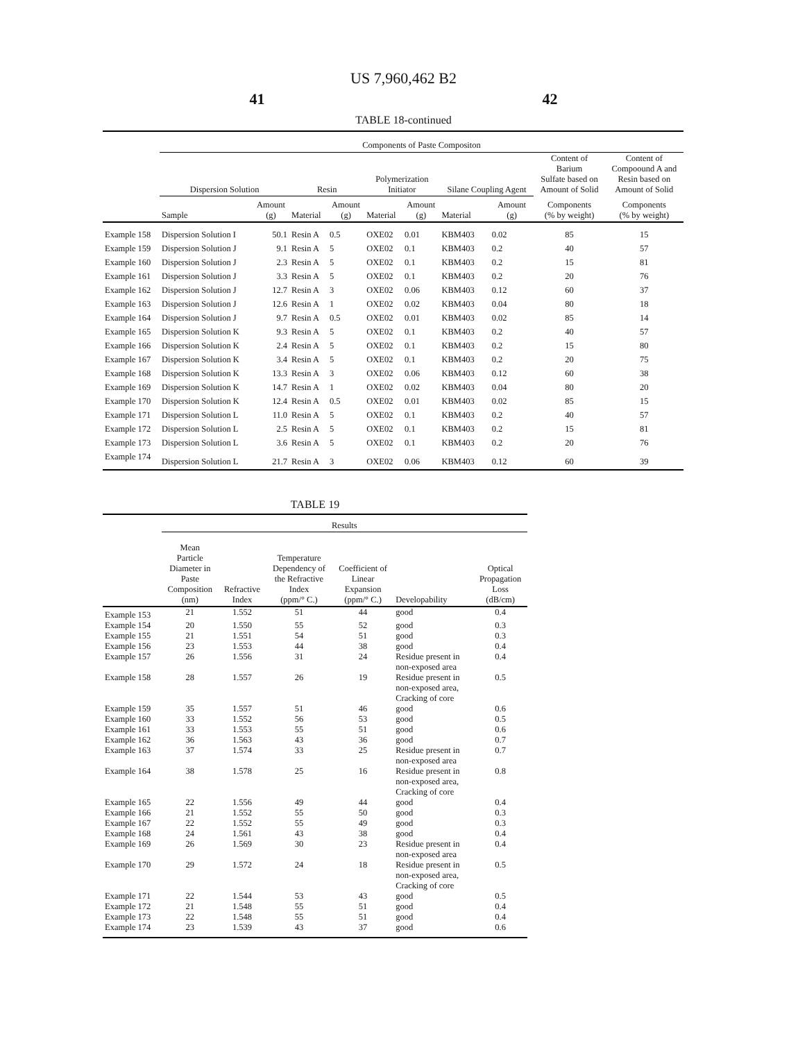US 7,960,462 B2
41 42
TABLE 18-continued
| | Components of Paste Compositon | | | | | | | | | |
| --- | --- | --- | --- | --- | --- | --- | --- | --- | --- | --- |
| | Dispersion Solution | | Resin | | Polymerization Initiator | | Silane Coupling Agent | | Content of Barium Sulfate based on Amount of Solid | Content of Compoound A and Resin based on Amount of Solid |
| | Sample | Amount (g) | Material | Amount (g) | Material | Amount (g) | Material | Amount (g) | Components (% by weight) | Components (% by weight) |
| Example 158 | Dispersion Solution I | 50.1 | Resin A | 0.5 | OXE02 | 0.01 | KBM403 | 0.02 | 85 | 15 |
| Example 159 | Dispersion Solution J | 9.1 | Resin A | 5 | OXE02 | 0.1 | KBM403 | 0.2 | 40 | 57 |
| Example 160 | Dispersion Solution J | 2.3 | Resin A | 5 | OXE02 | 0.1 | KBM403 | 0.2 | 15 | 81 |
| Example 161 | Dispersion Solution J | 3.3 | Resin A | 5 | OXE02 | 0.1 | KBM403 | 0.2 | 20 | 76 |
| Example 162 | Dispersion Solution J | 12.7 | Resin A | 3 | OXE02 | 0.06 | KBM403 | 0.12 | 60 | 37 |
| Example 163 | Dispersion Solution J | 12.6 | Resin A | 1 | OXE02 | 0.02 | KBM403 | 0.04 | 80 | 18 |
| Example 164 | Dispersion Solution J | 9.7 | Resin A | 0.5 | OXE02 | 0.01 | KBM403 | 0.02 | 85 | 14 |
| Example 165 | Dispersion Solution K | 9.3 | Resin A | 5 | OXE02 | 0.1 | KBM403 | 0.2 | 40 | 57 |
| Example 166 | Dispersion Solution K | 2.4 | Resin A | 5 | OXE02 | 0.1 | KBM403 | 0.2 | 15 | 80 |
| Example 167 | Dispersion Solution K | 3.4 | Resin A | 5 | OXE02 | 0.1 | KBM403 | 0.2 | 20 | 75 |
| Example 168 | Dispersion Solution K | 13.3 | Resin A | 3 | OXE02 | 0.06 | KBM403 | 0.12 | 60 | 38 |
| Example 169 | Dispersion Solution K | 14.7 | Resin A | 1 | OXE02 | 0.02 | KBM403 | 0.04 | 80 | 20 |
| Example 170 | Dispersion Solution K | 12.4 | Resin A | 0.5 | OXE02 | 0.01 | KBM403 | 0.02 | 85 | 15 |
| Example 171 | Dispersion Solution L | 11.0 | Resin A | 5 | OXE02 | 0.1 | KBM403 | 0.2 | 40 | 57 |
| Example 172 | Dispersion Solution L | 2.5 | Resin A | 5 | OXE02 | 0.1 | KBM403 | 0.2 | 15 | 81 |
| Example 173 | Dispersion Solution L | 3.6 | Resin A | 5 | OXE02 | 0.1 | KBM403 | 0.2 | 20 | 76 |
| Example 174 | Dispersion Solution L | 21.7 | Resin A | 3 | OXE02 | 0.06 | KBM403 | 0.12 | 60 | 39 |
TABLE 19
| | Results | | | | | |
| --- | --- | --- | --- | --- | --- | --- |
| | Mean Particle Diameter in Paste Composition (nm) | Refractive Index | Temperature Dependency of the Refractive Index (ppm/° C.) | Coefficient of Linear Expansion (ppm/° C.) | Developability | Optical Propagation Loss (dB/cm) |
| Example 153 | 21 | 1.552 | 51 | 44 | good | 0.4 |
| Example 154 | 20 | 1.550 | 55 | 52 | good | 0.3 |
| Example 155 | 21 | 1.551 | 54 | 51 | good | 0.3 |
| Example 156 | 23 | 1.553 | 44 | 38 | good | 0.4 |
| Example 157 | 26 | 1.556 | 31 | 24 | Residue present in non-exposed area | 0.4 |
| Example 158 | 28 | 1.557 | 26 | 19 | Residue present in non-exposed area, Cracking of core | 0.5 |
| Example 159 | 35 | 1.557 | 51 | 46 | good | 0.6 |
| Example 160 | 33 | 1.552 | 56 | 53 | good | 0.5 |
| Example 161 | 33 | 1.553 | 55 | 51 | good | 0.6 |
| Example 162 | 36 | 1.563 | 43 | 36 | good | 0.7 |
| Example 163 | 37 | 1.574 | 33 | 25 | Residue present in non-exposed area | 0.7 |
| Example 164 | 38 | 1.578 | 25 | 16 | Residue present in non-exposed area, Cracking of core | 0.8 |
| Example 165 | 22 | 1.556 | 49 | 44 | good | 0.4 |
| Example 166 | 21 | 1.552 | 55 | 50 | good | 0.3 |
| Example 167 | 22 | 1.552 | 55 | 49 | good | 0.3 |
| Example 168 | 24 | 1.561 | 43 | 38 | good | 0.4 |
| Example 169 | 26 | 1.569 | 30 | 23 | Residue present in non-exposed area | 0.4 |
| Example 170 | 29 | 1.572 | 24 | 18 | Residue present in non-exposed area, Cracking of core | 0.5 |
| Example 171 | 22 | 1.544 | 53 | 43 | good | 0.5 |
| Example 172 | 21 | 1.548 | 55 | 51 | good | 0.4 |
| Example 173 | 22 | 1.548 | 55 | 51 | good | 0.4 |
| Example 174 | 23 | 1.539 | 43 | 37 | good | 0.6 |